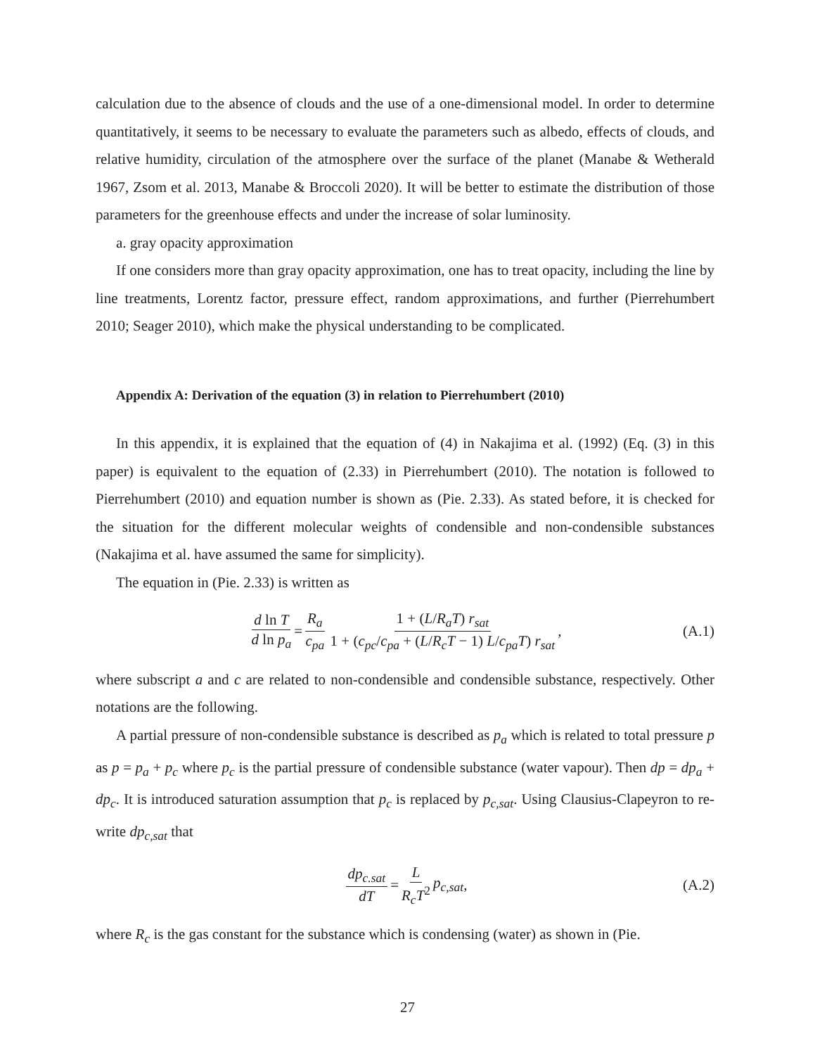calculation due to the absence of clouds and the use of a one-dimensional model. In order to determine quantitatively, it seems to be necessary to evaluate the parameters such as albedo, effects of clouds, and relative humidity, circulation of the atmosphere over the surface of the planet (Manabe & Wetherald 1967, Zsom et al. 2013, Manabe & Broccoli 2020). It will be better to estimate the distribution of those parameters for the greenhouse effects and under the increase of solar luminosity.
a. gray opacity approximation
If one considers more than gray opacity approximation, one has to treat opacity, including the line by line treatments, Lorentz factor, pressure effect, random approximations, and further (Pierrehumbert 2010; Seager 2010), which make the physical understanding to be complicated.
Appendix A: Derivation of the equation (3) in relation to Pierrehumbert (2010)
In this appendix, it is explained that the equation of (4) in Nakajima et al. (1992) (Eq. (3) in this paper) is equivalent to the equation of (2.33) in Pierrehumbert (2010). The notation is followed to Pierrehumbert (2010) and equation number is shown as (Pie. 2.33). As stated before, it is checked for the situation for the different molecular weights of condensible and non-condensible substances (Nakajima et al. have assumed the same for simplicity).
The equation in (Pie. 2.33) is written as
d ln T d ln p<sub>a</sub> = R<sub>a</sub> c<sub>pa</sub> 1 + (L/R<sub>a</sub>T) r<sub>sat</sub> 1 + (c<sub>pc</sub>/c<sub>pa</sub> + (L/R<sub>c</sub>T − 1) L/c<sub>pa</sub>T) r<sub>sat</sub>, (A.1)
where subscript a and c are related to non-condensible and condensible substance, respectively. Other notations are the following.
A partial pressure of non-condensible substance is described as p<sub>a</sub> which is related to total pressure p as p = p<sub>a</sub> + p<sub>c</sub> where p<sub>c</sub> is the partial pressure of condensible substance (water vapour). Then dp = dp<sub>a</sub> + dp<sub>c</sub>. It is introduced saturation assumption that p<sub>c</sub> is replaced by p<sub>c,sat</sub>. Using Clausius-Clapeyron to re-write dp<sub>c,sat</sub> that
dp<sub>c.sat</sub> dT = L R<sub>c</sub>T<sup>2</sup> p<sub>c,sat</sub>, (A.2)
where R<sub>c</sub> is the gas constant for the substance which is condensing (water) as shown in (Pie.
27